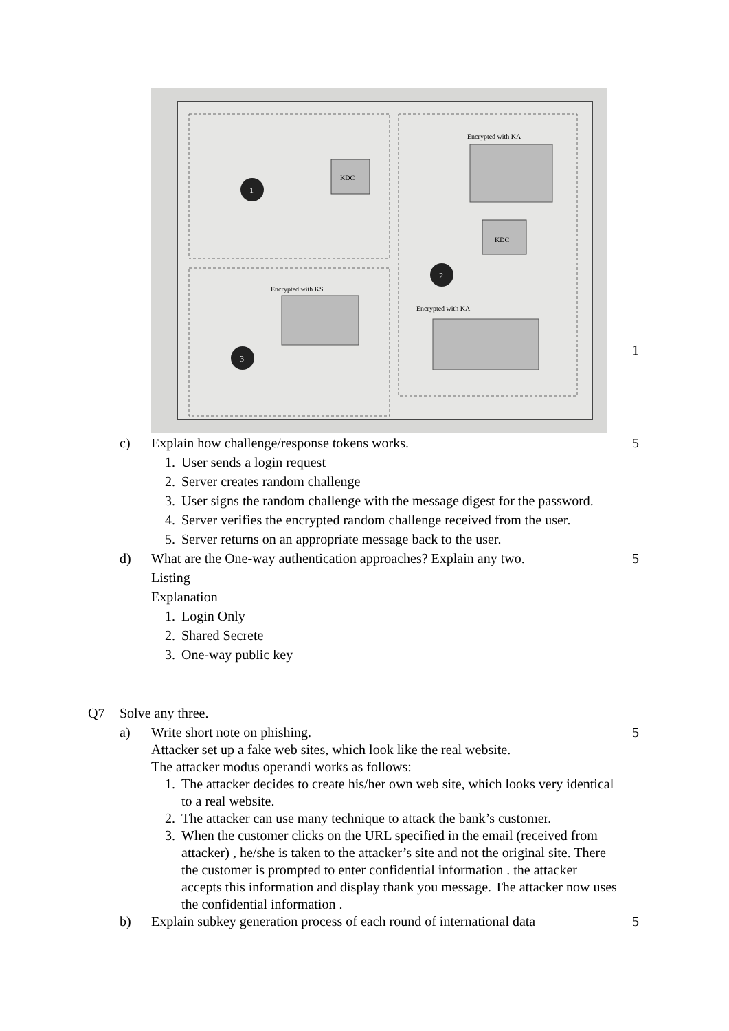1
2
3
KDC
KDC
Encrypted with KA
Encrypted with KS
Encrypted with KA
1
c) Explain how challenge/response tokens works. 5
1. User sends a login request
2. Server creates random challenge
3. User signs the random challenge with the message digest for the password.
4. Server verifies the encrypted random challenge received from the user.
5. Server returns on an appropriate message back to the user.
d) What are the One-way authentication approaches? Explain any two. 5
Listing
Explanation
1. Login Only
2. Shared Secrete
3. One-way public key
Q7 Solve any three.
a) Write short note on phishing. 5
Attacker set up a fake web sites, which look like the real website.
The attacker modus operandi works as follows:
1. The attacker decides to create his/her own web site, which looks very identical to a real website.
2. The attacker can use many technique to attack the bank’s customer.
3. When the customer clicks on the URL specified in the email (received from attacker) , he/she is taken to the attacker’s site and not the original site. There the customer is prompted to enter confidential information . the attacker accepts this information and display thank you message. The attacker now uses the confidential information .
b) Explain subkey generation process of each round of international data 5